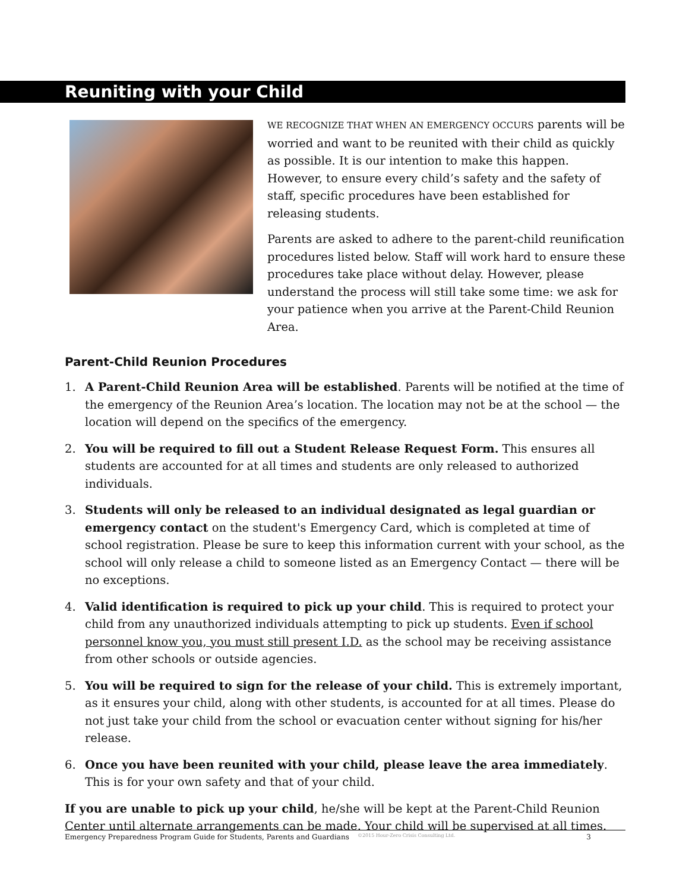Reuniting with your Child
WE RECOGNIZE THAT WHEN AN EMERGENCY OCCURS parents will be worried and want to be reunited with their child as quickly as possible. It is our intention to make this happen. However, to ensure every child’s safety and the safety of staff, specific procedures have been established for releasing students.
Parents are asked to adhere to the parent-child reunification procedures listed below. Staff will work hard to ensure these procedures take place without delay. However, please understand the process will still take some time: we ask for your patience when you arrive at the Parent-Child Reunion Area.
Parent-Child Reunion Procedures
1. A Parent-Child Reunion Area will be established. Parents will be notified at the time of the emergency of the Reunion Area’s location. The location may not be at the school — the location will depend on the specifics of the emergency.
2. You will be required to fill out a Student Release Request Form. This ensures all students are accounted for at all times and students are only released to authorized individuals.
3. Students will only be released to an individual designated as legal guardian or emergency contact on the student's Emergency Card, which is completed at time of school registration. Please be sure to keep this information current with your school, as the school will only release a child to someone listed as an Emergency Contact — there will be no exceptions.
4. Valid identification is required to pick up your child. This is required to protect your child from any unauthorized individuals attempting to pick up students. Even if school personnel know you, you must still present I.D. as the school may be receiving assistance from other schools or outside agencies.
5. You will be required to sign for the release of your child. This is extremely important, as it ensures your child, along with other students, is accounted for at all times. Please do not just take your child from the school or evacuation center without signing for his/her release.
6. Once you have been reunited with your child, please leave the area immediately. This is for your own safety and that of your child.
If you are unable to pick up your child, he/she will be kept at the Parent-Child Reunion Center until alternate arrangements can be made. Your child will be supervised at all times.
Emergency Preparedness Program Guide for Students, Parents and Guardians ©2015 Hour-Zero Crisis Consulting Ltd. 3